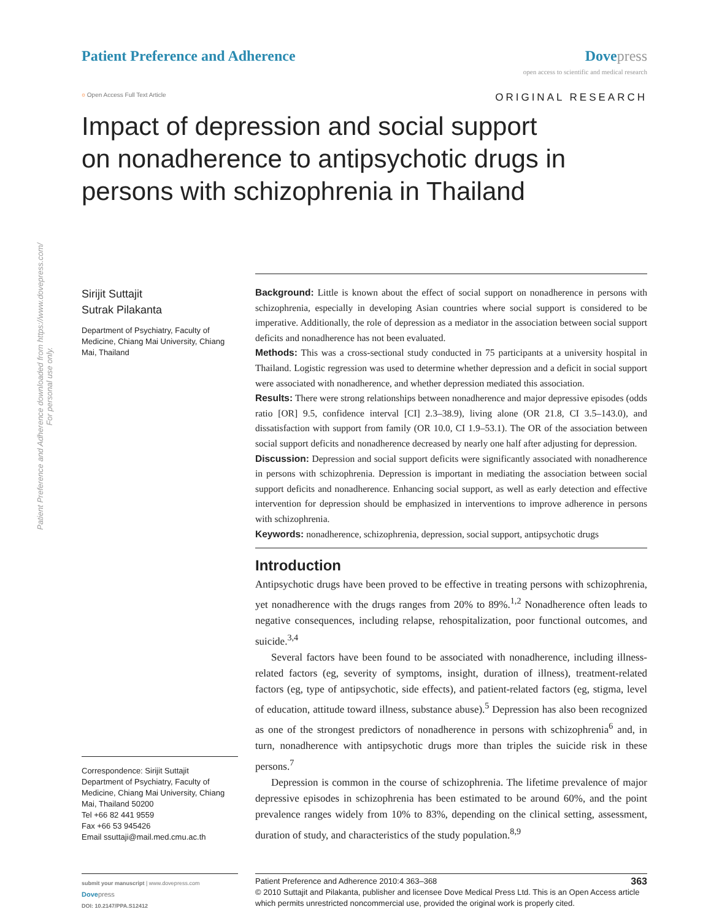Patient Preference and Adherence downloaded from https://www.dovepress.com/
For personal use only.
Patient Preference and Adherence
Dove press
open access to scientific and medical research
○ Open Access Full Text Article
ORIGINAL RESEARCH
Impact of depression and social support on nonadherence to antipsychotic drugs in persons with schizophrenia in Thailand
Sirijit Suttajit
Sutrak Pilakanta
Department of Psychiatry, Faculty of Medicine, Chiang Mai University, Chiang Mai, Thailand
Correspondence: Sirijit Suttajit
Department of Psychiatry, Faculty of Medicine, Chiang Mai University, Chiang Mai, Thailand 50200
Tel +66 82 441 9559
Fax +66 53 945426
Email ssuttaji@mail.med.cmu.ac.th
Background: Little is known about the effect of social support on nonadherence in persons with schizophrenia, especially in developing Asian countries where social support is considered to be imperative. Additionally, the role of depression as a mediator in the association between social support deficits and nonadherence has not been evaluated.
Methods: This was a cross-sectional study conducted in 75 participants at a university hospital in Thailand. Logistic regression was used to determine whether depression and a deficit in social support were associated with nonadherence, and whether depression mediated this association.
Results: There were strong relationships between nonadherence and major depressive episodes (odds ratio [OR] 9.5, confidence interval [CI] 2.3–38.9), living alone (OR 21.8, CI 3.5–143.0), and dissatisfaction with support from family (OR 10.0, CI 1.9–53.1). The OR of the association between social support deficits and nonadherence decreased by nearly one half after adjusting for depression.
Discussion: Depression and social support deficits were significantly associated with nonadherence in persons with schizophrenia. Depression is important in mediating the association between social support deficits and nonadherence. Enhancing social support, as well as early detection and effective intervention for depression should be emphasized in interventions to improve adherence in persons with schizophrenia.
Keywords: nonadherence, schizophrenia, depression, social support, antipsychotic drugs
Introduction
Antipsychotic drugs have been proved to be effective in treating persons with schizophrenia, yet nonadherence with the drugs ranges from 20% to 89%.<sup>1,2</sup> Nonadherence often leads to negative consequences, including relapse, rehospitalization, poor functional outcomes, and suicide.<sup>3,4</sup>
Several factors have been found to be associated with nonadherence, including illness-related factors (eg, severity of symptoms, insight, duration of illness), treatment-related factors (eg, type of antipsychotic, side effects), and patient-related factors (eg, stigma, level of education, attitude toward illness, substance abuse).<sup>5</sup> Depression has also been recognized as one of the strongest predictors of nonadherence in persons with schizophrenia<sup>6</sup> and, in turn, nonadherence with antipsychotic drugs more than triples the suicide risk in these persons.<sup>7</sup>
Depression is common in the course of schizophrenia. The lifetime prevalence of major depressive episodes in schizophrenia has been estimated to be around 60%, and the point prevalence ranges widely from 10% to 83%, depending on the clinical setting, assessment, duration of study, and characteristics of the study population.<sup>8,9</sup>
submit your manuscript | www.dovepress.com
Dove press
DOI: 10.2147/PPA.S12412
Patient Preference and Adherence 2010:4 363–368 363
© 2010 Suttajit and Pilakanta, publisher and licensee Dove Medical Press Ltd. This is an Open Access article which permits unrestricted noncommercial use, provided the original work is properly cited.